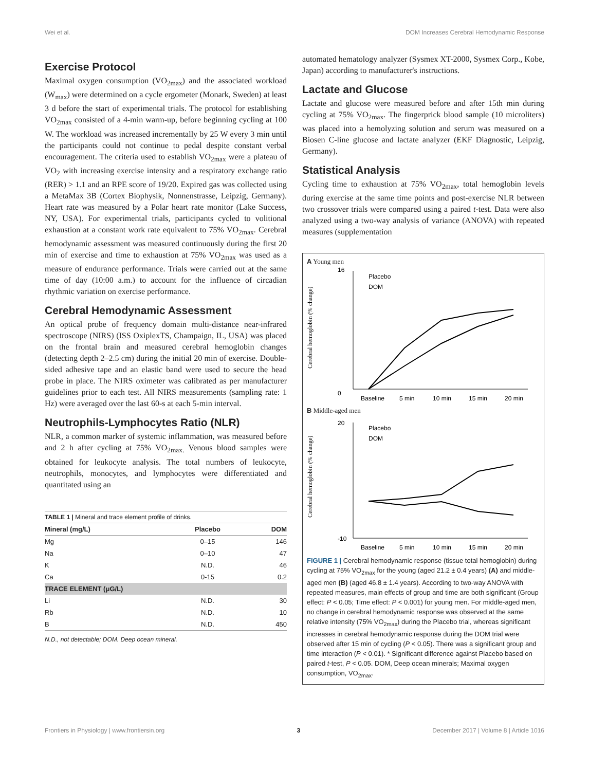Wei et al. DOM Increases Cerebral Hemodynamic Response
Exercise Protocol
Maximal oxygen consumption (VO<sub>2max</sub>) and the associated workload (W<sub>max</sub>) were determined on a cycle ergometer (Monark, Sweden) at least 3 d before the start of experimental trials. The protocol for establishing VO<sub>2max</sub> consisted of a 4-min warm-up, before beginning cycling at 100 W. The workload was increased incrementally by 25 W every 3 min until the participants could not continue to pedal despite constant verbal encouragement. The criteria used to establish VO<sub>2max</sub> were a plateau of VO<sub>2</sub> with increasing exercise intensity and a respiratory exchange ratio (RER) > 1.1 and an RPE score of 19/20. Expired gas was collected using a MetaMax 3B (Cortex Biophysik, Nonnenstrasse, Leipzig, Germany). Heart rate was measured by a Polar heart rate monitor (Lake Success, NY, USA). For experimental trials, participants cycled to volitional exhaustion at a constant work rate equivalent to 75% VO<sub>2max</sub>. Cerebral hemodynamic assessment was measured continuously during the first 20 min of exercise and time to exhaustion at 75% VO<sub>2max</sub> was used as a measure of endurance performance. Trials were carried out at the same time of day (10:00 a.m.) to account for the influence of circadian rhythmic variation on exercise performance.
Cerebral Hemodynamic Assessment
An optical probe of frequency domain multi-distance near-infrared spectroscope (NIRS) (ISS OxiplexTS, Champaign, IL, USA) was placed on the frontal brain and measured cerebral hemoglobin changes (detecting depth 2–2.5 cm) during the initial 20 min of exercise. Double-sided adhesive tape and an elastic band were used to secure the head probe in place. The NIRS oximeter was calibrated as per manufacturer guidelines prior to each test. All NIRS measurements (sampling rate: 1 Hz) were averaged over the last 60-s at each 5-min interval.
Neutrophils-Lymphocytes Ratio (NLR)
NLR, a common marker of systemic inflammation, was measured before and 2 h after cycling at 75% VO<sub>2max.</sub> Venous blood samples were obtained for leukocyte analysis. The total numbers of leukocyte, neutrophils, monocytes, and lymphocytes were differentiated and quantitated using an
| TABLE 1 / Mineral and trace element profile of drinks. | | |
| Mineral (mg/L) | Placebo | DOM |
| Mg | 0–15 | 146 |
| Na | 0–10 | 47 |
| K | N.D. | 46 |
| Ca | 0-15 | 0.2 |
| TRACE ELEMENT (μG/L) | | |
| Li | N.D. | 30 |
| Rb | N.D. | 10 |
| B | N.D. | 450 |
| N.D., not detectable; DOM. Deep ocean mineral. | | |
automated hematology analyzer (Sysmex XT-2000, Sysmex Corp., Kobe, Japan) according to manufacturer's instructions.
Lactate and Glucose
Lactate and glucose were measured before and after 15th min during cycling at 75% VO<sub>2max</sub>. The fingerprick blood sample (10 microliters) was placed into a hemolyzing solution and serum was measured on a Biosen C-line glucose and lactate analyzer (EKF Diagnostic, Leipzig, Germany).
Statistical Analysis
Cycling time to exhaustion at 75% VO<sub>2max</sub>, total hemoglobin levels during exercise at the same time points and post-exercise NLR between two crossover trials were compared using a paired t-test. Data were also analyzed using a two-way analysis of variance (ANOVA) with repeated measures (supplementation
A Young men
16
0
Baseline
5 min
10 min
15 min
20 min
Placebo
DOM
Cerebral hemoglobin (% change)
B Middle-aged men
20
-10
Baseline
5 min
10 min
15 min
20 min
Placebo
DOM
Cerebral hemoglobin (% change)
FIGURE 1 | Cerebral hemodynamic response (tissue total hemoglobin) during cycling at 75% VO<sub>2max</sub> for the young (aged 21.2 ± 0.4 years) (A) and middle-aged men (B) (aged 46.8 ± 1.4 years). According to two-way ANOVA with repeated measures, main effects of group and time are both significant (Group effect: P < 0.05; Time effect: P < 0.001) for young men. For middle-aged men, no change in cerebral hemodynamic response was observed at the same relative intensity (75% VO<sub>2max</sub>) during the Placebo trial, whereas significant increases in cerebral hemodynamic response during the DOM trial were observed after 15 min of cycling (P < 0.05). There was a significant group and time interaction (P < 0.01). * Significant difference against Placebo based on paired t-test, P < 0.05. DOM, Deep ocean minerals; Maximal oxygen consumption, VO<sub>2max</sub>.
Frontiers in Physiology | www.frontiersin.org 3 December 2017 | Volume 8 | Article 1016